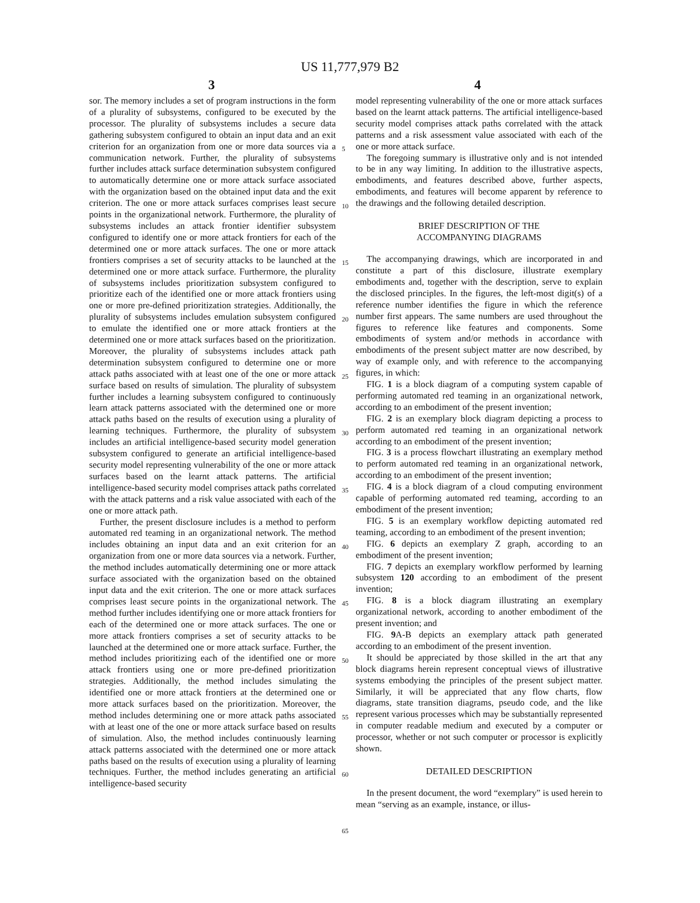US 11,777,979 B2
3 4
sor. The memory includes a set of program instructions in the form of a plurality of subsystems, configured to be executed by the processor. The plurality of subsystems includes a secure data gathering subsystem configured to obtain an input data and an exit criterion for an organization from one or more data sources via a communication network. Further, the plurality of subsystems further includes attack surface determination subsystem configured to automatically determine one or more attack surface associated with the organization based on the obtained input data and the exit criterion. The one or more attack surfaces comprises least secure points in the organizational network. Furthermore, the plurality of subsystems includes an attack frontier identifier subsystem configured to identify one or more attack frontiers for each of the determined one or more attack surfaces. The one or more attack frontiers comprises a set of security attacks to be launched at the determined one or more attack surface. Furthermore, the plurality of subsystems includes prioritization subsystem configured to prioritize each of the identified one or more attack frontiers using one or more pre-defined prioritization strategies. Additionally, the plurality of subsystems includes emulation subsystem configured to emulate the identified one or more attack frontiers at the determined one or more attack surfaces based on the prioritization. Moreover, the plurality of subsystems includes attack path determination subsystem configured to determine one or more attack paths associated with at least one of the one or more attack surface based on results of simulation. The plurality of subsystem further includes a learning subsystem configured to continuously learn attack patterns associated with the determined one or more attack paths based on the results of execution using a plurality of learning techniques. Furthermore, the plurality of subsystem includes an artificial intelligence-based security model generation subsystem configured to generate an artificial intelligence-based security model representing vulnerability of the one or more attack surfaces based on the learnt attack patterns. The artificial intelligence-based security model comprises attack paths correlated with the attack patterns and a risk value associated with each of the one or more attack path.
Further, the present disclosure includes is a method to perform automated red teaming in an organizational network. The method includes obtaining an input data and an exit criterion for an organization from one or more data sources via a network. Further, the method includes automatically determining one or more attack surface associated with the organization based on the obtained input data and the exit criterion. The one or more attack surfaces comprises least secure points in the organizational network. The method further includes identifying one or more attack frontiers for each of the determined one or more attack surfaces. The one or more attack frontiers comprises a set of security attacks to be launched at the determined one or more attack surface. Further, the method includes prioritizing each of the identified one or more attack frontiers using one or more pre-defined prioritization strategies. Additionally, the method includes simulating the identified one or more attack frontiers at the determined one or more attack surfaces based on the prioritization. Moreover, the method includes determining one or more attack paths associated with at least one of the one or more attack surface based on results of simulation. Also, the method includes continuously learning attack patterns associated with the determined one or more attack paths based on the results of execution using a plurality of learning techniques. Further, the method includes generating an artificial intelligence-based security
5
10
15
20
25
30
35
40
45
50
55
60
65
model representing vulnerability of the one or more attack surfaces based on the learnt attack patterns. The artificial intelligence-based security model comprises attack paths correlated with the attack patterns and a risk assessment value associated with each of the one or more attack surface.
The foregoing summary is illustrative only and is not intended to be in any way limiting. In addition to the illustrative aspects, embodiments, and features described above, further aspects, embodiments, and features will become apparent by reference to the drawings and the following detailed description.
BRIEF DESCRIPTION OF THE
ACCOMPANYING DIAGRAMS
The accompanying drawings, which are incorporated in and constitute a part of this disclosure, illustrate exemplary embodiments and, together with the description, serve to explain the disclosed principles. In the figures, the left-most digit(s) of a reference number identifies the figure in which the reference number first appears. The same numbers are used throughout the figures to reference like features and components. Some embodiments of system and/or methods in accordance with embodiments of the present subject matter are now described, by way of example only, and with reference to the accompanying figures, in which:
FIG. 1 is a block diagram of a computing system capable of performing automated red teaming in an organizational network, according to an embodiment of the present invention;
FIG. 2 is an exemplary block diagram depicting a process to perform automated red teaming in an organizational network according to an embodiment of the present invention;
FIG. 3 is a process flowchart illustrating an exemplary method to perform automated red teaming in an organizational network, according to an embodiment of the present invention;
FIG. 4 is a block diagram of a cloud computing environment capable of performing automated red teaming, according to an embodiment of the present invention;
FIG. 5 is an exemplary workflow depicting automated red teaming, according to an embodiment of the present invention;
FIG. 6 depicts an exemplary Z graph, according to an embodiment of the present invention;
FIG. 7 depicts an exemplary workflow performed by learning subsystem 120 according to an embodiment of the present invention;
FIG. 8 is a block diagram illustrating an exemplary organizational network, according to another embodiment of the present invention; and
FIG. 9 A-B depicts an exemplary attack path generated according to an embodiment of the present invention.
It should be appreciated by those skilled in the art that any block diagrams herein represent conceptual views of illustrative systems embodying the principles of the present subject matter. Similarly, it will be appreciated that any flow charts, flow diagrams, state transition diagrams, pseudo code, and the like represent various processes which may be substantially represented in computer readable medium and executed by a computer or processor, whether or not such computer or processor is explicitly shown.
DETAILED DESCRIPTION
In the present document, the word “exemplary” is used herein to mean “serving as an example, instance, or illus-